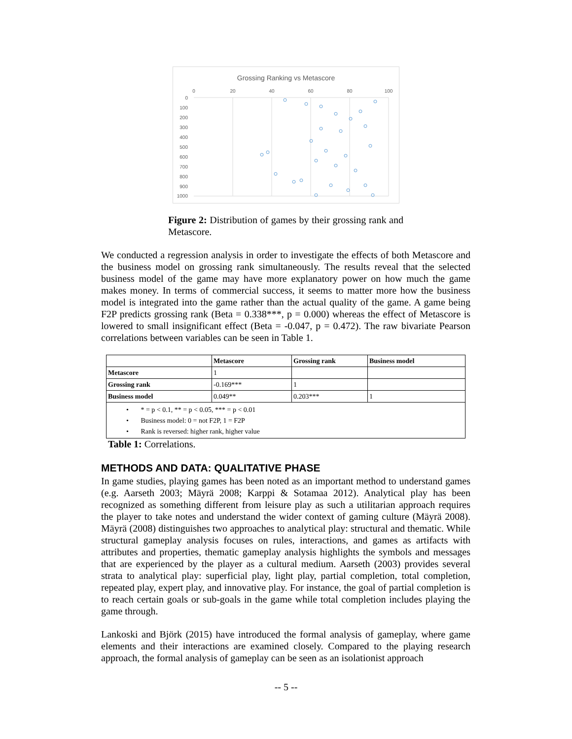Grossing Ranking vs Metascore
0
20
40
60
80
100
0
100
200
300
400
500
600
700
800
900
1000
Figure 2: Distribution of games by their grossing rank and Metascore.
We conducted a regression analysis in order to investigate the effects of both Metascore and the business model on grossing rank simultaneously. The results reveal that the selected business model of the game may have more explanatory power on how much the game makes money. In terms of commercial success, it seems to matter more how the business model is integrated into the game rather than the actual quality of the game. A game being F2P predicts grossing rank (Beta = 0.338***, p = 0.000) whereas the effect of Metascore is lowered to small insignificant effect (Beta = -0.047, p = 0.472). The raw bivariate Pearson correlations between variables can be seen in Table 1.
| | Metascore | Grossing rank | Business model |
| --- | --- | --- | --- |
| Metascore | 1 | | |
| Grossing rank | -0.169*** | 1 | |
| Business model | 0.049** | 0.203*** | 1 |
| • * = p < 0.1, ** = p < 0.05, *** = p < 0.01 • Business model: 0 = not F2P, 1 = F2P • Rank is reversed: higher rank, higher value | | | |
Table 1: Correlations.
METHODS AND DATA: QUALITATIVE PHASE
In game studies, playing games has been noted as an important method to understand games (e.g. Aarseth 2003; Mäyrä 2008; Karppi & Sotamaa 2012). Analytical play has been recognized as something different from leisure play as such a utilitarian approach requires the player to take notes and understand the wider context of gaming culture (Mäyrä 2008). Mäyrä (2008) distinguishes two approaches to analytical play: structural and thematic. While structural gameplay analysis focuses on rules, interactions, and games as artifacts with attributes and properties, thematic gameplay analysis highlights the symbols and messages that are experienced by the player as a cultural medium. Aarseth (2003) provides several strata to analytical play: superficial play, light play, partial completion, total completion, repeated play, expert play, and innovative play. For instance, the goal of partial completion is to reach certain goals or sub-goals in the game while total completion includes playing the game through.
Lankoski and Björk (2015) have introduced the formal analysis of gameplay, where game elements and their interactions are examined closely. Compared to the playing research approach, the formal analysis of gameplay can be seen as an isolationist approach
-- 5 --